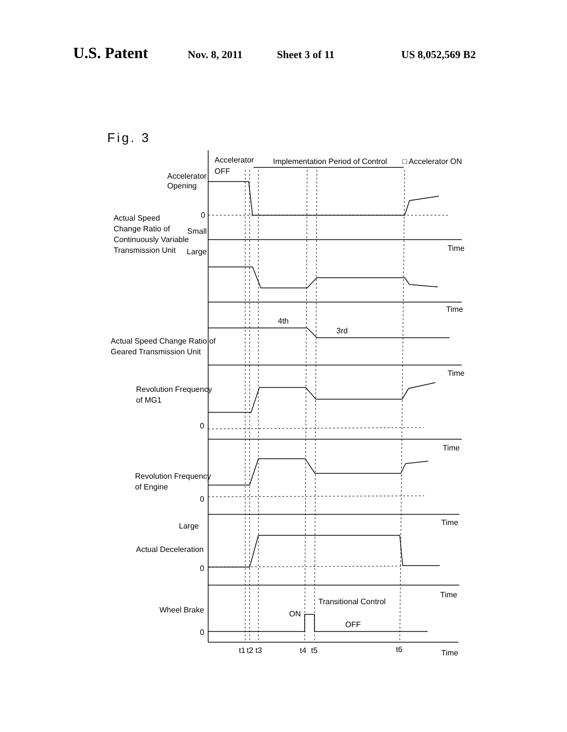U.S. Patent
Nov. 8, 2011 Sheet 3 of 11 US 8,052,569 B2
Fig. 3
Accelerator
OFF
Implementation Period of Control
□ Accelerator ON
Accelerator
Opening
0
Actual Speed
Change Ratio of
Continuously Variable
Transmission Unit
Small
Large
Time
Time
Time
Time
Time
Time
Time
4th
3rd
Actual Speed Change Ratio of
Geared Transmission Unit
Revolution Frequency
of MG1
0
Revolution Frequency
of Engine
0
Large
Actual Deceleration
0
Wheel Brake
ON
Transitional Control
OFF
0
t1
t2
t3
t4
t5
t6